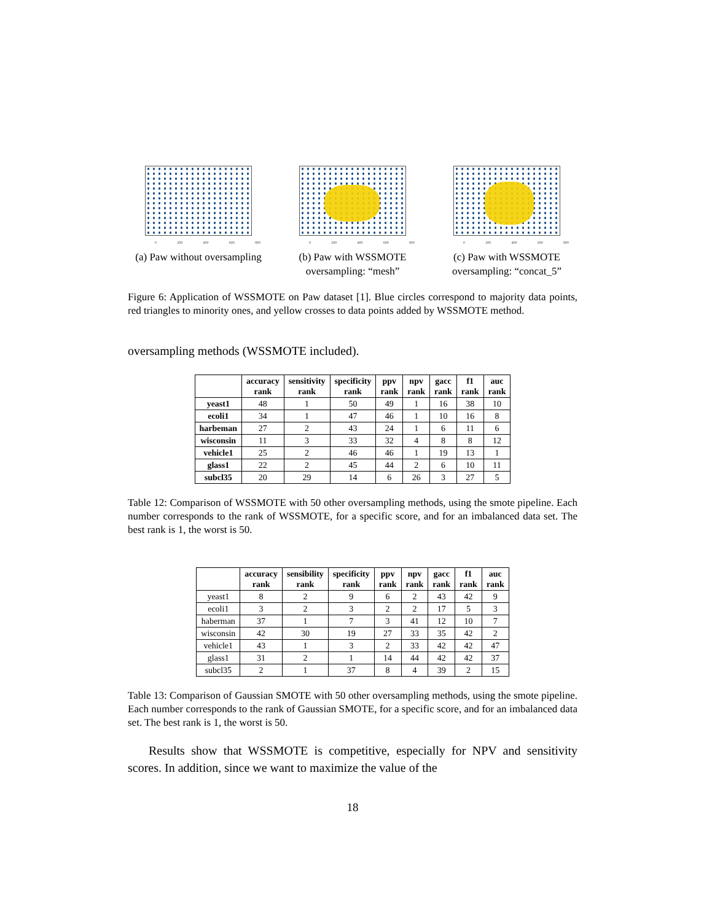0 200 400 600 800
(a) Paw without oversampling
0 200 400 600 800
(b) Paw with WSSMOTE oversampling: “mesh”
0 200 400 600 800
(c) Paw with WSSMOTE oversampling: “concat_5”
Figure 6: Application of WSSMOTE on Paw dataset [1]. Blue circles correspond to majority data points, red triangles to minority ones, and yellow crosses to data points added by WSSMOTE method.
oversampling methods (WSSMOTE included).
| | accuracy rank | sensitivity rank | specificity rank | ppv rank | npv rank | gacc rank | f1 rank | auc rank |
| --- | --- | --- | --- | --- | --- | --- | --- | --- |
| yeast1 | 48 | 1 | 50 | 49 | 1 | 16 | 38 | 10 |
| ecoli1 | 34 | 1 | 47 | 46 | 1 | 10 | 16 | 8 |
| harbeman | 27 | 2 | 43 | 24 | 1 | 6 | 11 | 6 |
| wisconsin | 11 | 3 | 33 | 32 | 4 | 8 | 8 | 12 |
| vehicle1 | 25 | 2 | 46 | 46 | 1 | 19 | 13 | 1 |
| glass1 | 22 | 2 | 45 | 44 | 2 | 6 | 10 | 11 |
| subcl35 | 20 | 29 | 14 | 6 | 26 | 3 | 27 | 5 |
Table 12: Comparison of WSSMOTE with 50 other oversampling methods, using the smote pipeline. Each number corresponds to the rank of WSSMOTE, for a specific score, and for an imbalanced data set. The best rank is 1, the worst is 50.
| | accuracy rank | sensibility rank | specificity rank | ppv rank | npv rank | gacc rank | f1 rank | auc rank |
| --- | --- | --- | --- | --- | --- | --- | --- | --- |
| yeast1 | 8 | 2 | 9 | 6 | 2 | 43 | 42 | 9 |
| ecoli1 | 3 | 2 | 3 | 2 | 2 | 17 | 5 | 3 |
| haberman | 37 | 1 | 7 | 3 | 41 | 12 | 10 | 7 |
| wisconsin | 42 | 30 | 19 | 27 | 33 | 35 | 42 | 2 |
| vehicle1 | 43 | 1 | 3 | 2 | 33 | 42 | 42 | 47 |
| glass1 | 31 | 2 | 1 | 14 | 44 | 42 | 42 | 37 |
| subcl35 | 2 | 1 | 37 | 8 | 4 | 39 | 2 | 15 |
Table 13: Comparison of Gaussian SMOTE with 50 other oversampling methods, using the smote pipeline. Each number corresponds to the rank of Gaussian SMOTE, for a specific score, and for an imbalanced data set. The best rank is 1, the worst is 50.
Results show that WSSMOTE is competitive, especially for NPV and sensitivity scores. In addition, since we want to maximize the value of the
18